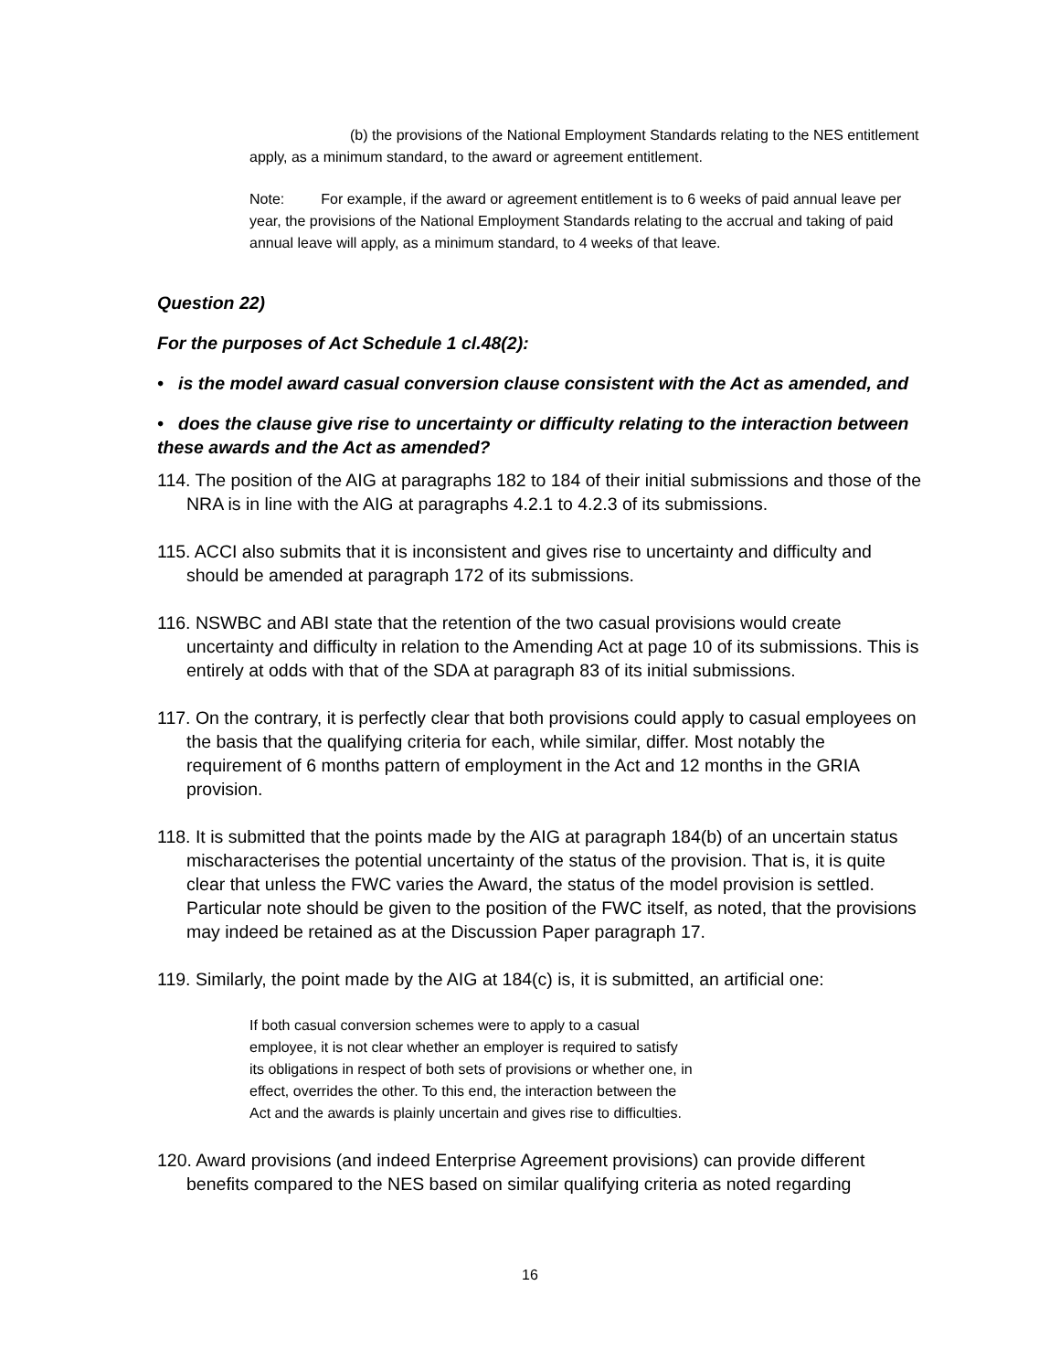(b) the provisions of the National Employment Standards relating to the NES entitlement apply, as a minimum standard, to the award or agreement entitlement.
Note: For example, if the award or agreement entitlement is to 6 weeks of paid annual leave per year, the provisions of the National Employment Standards relating to the accrual and taking of paid annual leave will apply, as a minimum standard, to 4 weeks of that leave.
Question 22)
For the purposes of Act Schedule 1 cl.48(2):
• is the model award casual conversion clause consistent with the Act as amended, and
• does the clause give rise to uncertainty or difficulty relating to the interaction between these awards and the Act as amended?
114. The position of the AIG at paragraphs 182 to 184 of their initial submissions and those of the NRA is in line with the AIG at paragraphs 4.2.1 to 4.2.3 of its submissions.
115. ACCI also submits that it is inconsistent and gives rise to uncertainty and difficulty and should be amended at paragraph 172 of its submissions.
116. NSWBC and ABI state that the retention of the two casual provisions would create uncertainty and difficulty in relation to the Amending Act at page 10 of its submissions. This is entirely at odds with that of the SDA at paragraph 83 of its initial submissions.
117. On the contrary, it is perfectly clear that both provisions could apply to casual employees on the basis that the qualifying criteria for each, while similar, differ. Most notably the requirement of 6 months pattern of employment in the Act and 12 months in the GRIA provision.
118. It is submitted that the points made by the AIG at paragraph 184(b) of an uncertain status mischaracterises the potential uncertainty of the status of the provision. That is, it is quite clear that unless the FWC varies the Award, the status of the model provision is settled. Particular note should be given to the position of the FWC itself, as noted, that the provisions may indeed be retained as at the Discussion Paper paragraph 17.
119. Similarly, the point made by the AIG at 184(c) is, it is submitted, an artificial one:
If both casual conversion schemes were to apply to a casual employee, it is not clear whether an employer is required to satisfy its obligations in respect of both sets of provisions or whether one, in effect, overrides the other. To this end, the interaction between the Act and the awards is plainly uncertain and gives rise to difficulties.
120. Award provisions (and indeed Enterprise Agreement provisions) can provide different benefits compared to the NES based on similar qualifying criteria as noted regarding
16